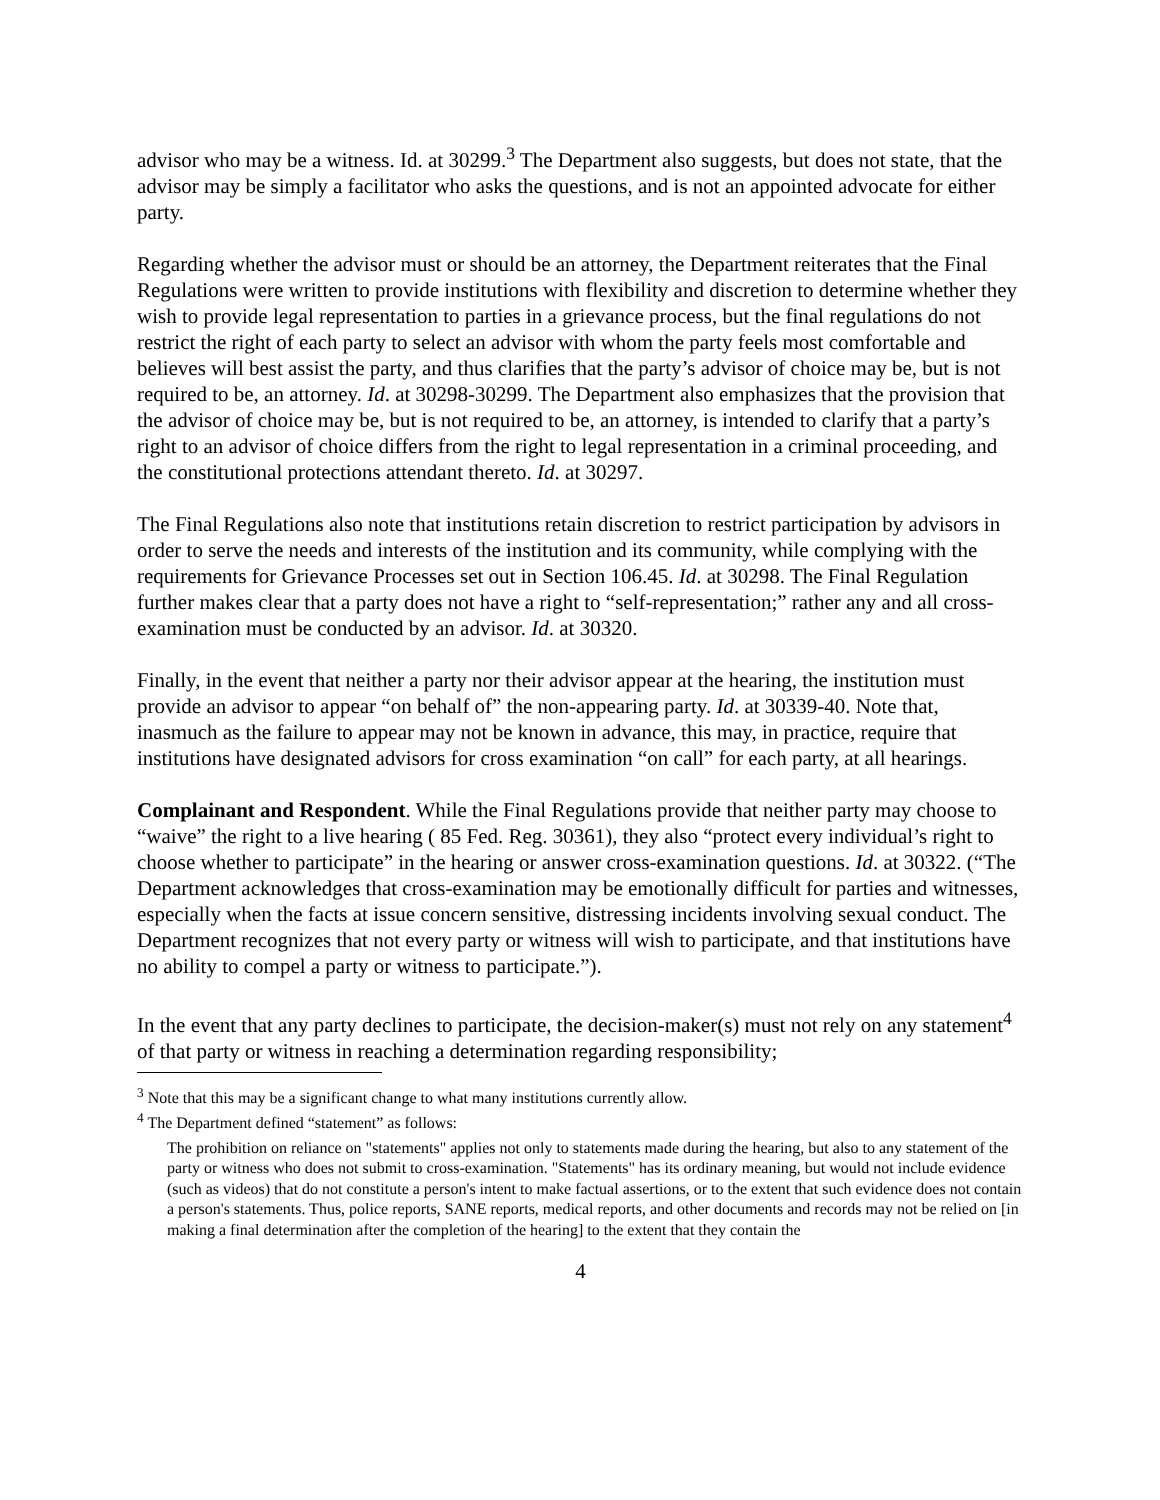advisor who may be a witness. Id. at 30299.<sup>3</sup> The Department also suggests, but does not state, that the advisor may be simply a facilitator who asks the questions, and is not an appointed advocate for either party.
Regarding whether the advisor must or should be an attorney, the Department reiterates that the Final Regulations were written to provide institutions with flexibility and discretion to determine whether they wish to provide legal representation to parties in a grievance process, but the final regulations do not restrict the right of each party to select an advisor with whom the party feels most comfortable and believes will best assist the party, and thus clarifies that the party’s advisor of choice may be, but is not required to be, an attorney. Id. at 30298-30299. The Department also emphasizes that the provision that the advisor of choice may be, but is not required to be, an attorney, is intended to clarify that a party’s right to an advisor of choice differs from the right to legal representation in a criminal proceeding, and the constitutional protections attendant thereto. Id. at 30297.
The Final Regulations also note that institutions retain discretion to restrict participation by advisors in order to serve the needs and interests of the institution and its community, while complying with the requirements for Grievance Processes set out in Section 106.45. Id. at 30298. The Final Regulation further makes clear that a party does not have a right to “self-representation;” rather any and all cross-examination must be conducted by an advisor. Id. at 30320.
Finally, in the event that neither a party nor their advisor appear at the hearing, the institution must provide an advisor to appear “on behalf of” the non-appearing party. Id. at 30339-40. Note that, inasmuch as the failure to appear may not be known in advance, this may, in practice, require that institutions have designated advisors for cross examination “on call” for each party, at all hearings.
Complainant and Respondent. While the Final Regulations provide that neither party may choose to “waive” the right to a live hearing ( 85 Fed. Reg. 30361), they also “protect every individual’s right to choose whether to participate” in the hearing or answer cross-examination questions. Id. at 30322. (“The Department acknowledges that cross-examination may be emotionally difficult for parties and witnesses, especially when the facts at issue concern sensitive, distressing incidents involving sexual conduct. The Department recognizes that not every party or witness will wish to participate, and that institutions have no ability to compel a party or witness to participate.”).
In the event that any party declines to participate, the decision-maker(s) must not rely on any statement<sup>4</sup> of that party or witness in reaching a determination regarding responsibility;
<sup>3</sup> Note that this may be a significant change to what many institutions currently allow.
<sup>4</sup> The Department defined “statement” as follows:
The prohibition on reliance on "statements" applies not only to statements made during the hearing, but also to any statement of the party or witness who does not submit to cross-examination. "Statements" has its ordinary meaning, but would not include evidence (such as videos) that do not constitute a person's intent to make factual assertions, or to the extent that such evidence does not contain a person's statements. Thus, police reports, SANE reports, medical reports, and other documents and records may not be relied on [in making a final determination after the completion of the hearing] to the extent that they contain the
4